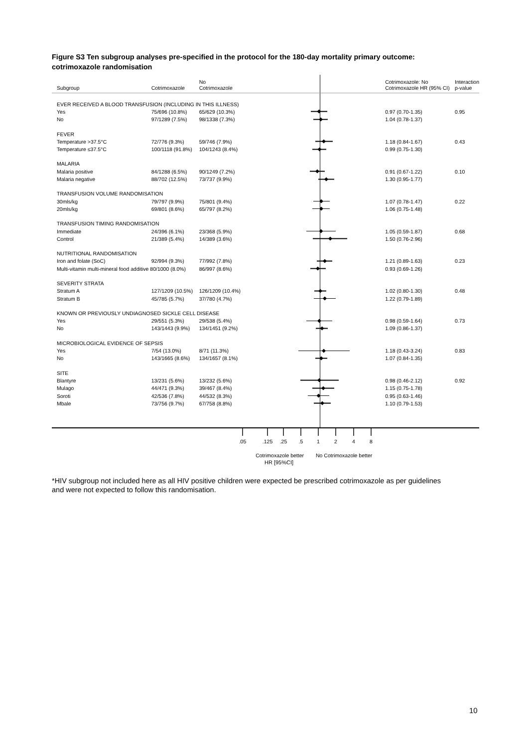Figure S3 Ten subgroup analyses pre-specified in the protocol for the 180-day mortality primary outcome: cotrimoxazole randomisation
| Subgroup | Cotrimoxazole | No Cotrimoxazole | | Cotrimoxazole: No Cotrimoxazole HR (95% CI) | Interaction p-value |
| --- | --- | --- | --- | --- | --- |
| EVER RECEIVED A BLOOD TRANSFUSION (INCLUDING IN THIS ILLNESS) | | | | | |
| Yes | 75/696 (10.8%) | 65/629 (10.3%) | | 0.97 (0.70-1.35) | 0.95 |
| No | 97/1289 (7.5%) | 98/1338 (7.3%) | | 1.04 (0.78-1.37) | |
| FEVER | | | | | |
| Temperature >37.5°C | 72/776 (9.3%) | 59/746 (7.9%) | | 1.18 (0.84-1.67) | 0.43 |
| Temperature ≤37.5°C | 100/1118 (91.8%) | 104/1243 (8.4%) | | 0.99 (0.75-1.30) | |
| MALARIA | | | | | |
| Malaria positive | 84/1288 (6.5%) | 90/1249 (7.2%) | | 0.91 (0.67-1.22) | 0.10 |
| Malaria negative | 88/702 (12.5%) | 73/737 (9.9%) | | 1.30 (0.95-1.77) | |
| TRANSFUSION VOLUME RANDOMISATION | | | | | |
| 30mls/kg | 79/797 (9.9%) | 75/801 (9.4%) | | 1.07 (0.78-1.47) | 0.22 |
| 20mls/kg | 69/801 (8.6%) | 65/797 (8.2%) | | 1.06 (0.75-1.48) | |
| TRANSFUSION TIMING RANDOMISATION | | | | | |
| Immediate | 24/396 (6.1%) | 23/368 (5.9%) | | 1.05 (0.59-1.87) | 0.68 |
| Control | 21/389 (5.4%) | 14/389 (3.6%) | | 1.50 (0.76-2.96) | |
| NUTRITIONAL RANDOMISATION | | | | | |
| Iron and folate (SoC) | 92/994 (9.3%) | 77/992 (7.8%) | | 1.21 (0.89-1.63) | 0.23 |
| Multi-vitamin multi-mineral food additive 80/1000 (8.0%) | | 86/997 (8.6%) | | 0.93 (0.69-1.26) | |
| SEVERITY STRATA | | | | | |
| Stratum A | 127/1209 (10.5%) | 126/1209 (10.4%) | | 1.02 (0.80-1.30) | 0.48 |
| Stratum B | 45/785 (5.7%) | 37/780 (4.7%) | | 1.22 (0.79-1.89) | |
| KNOWN OR PREVIOUSLY UNDIAGNOSED SICKLE CELL DISEASE | | | | | |
| Yes | 29/551 (5.3%) | 29/538 (5.4%) | | 0.98 (0.59-1.64) | 0.73 |
| No | 143/1443 (9.9%) | 134/1451 (9.2%) | | 1.09 (0.86-1.37) | |
| MICROBIOLOGICAL EVIDENCE OF SEPSIS | | | | | |
| Yes | 7/54 (13.0%) | 8/71 (11.3%) | | 1.18 (0.43-3.24) | 0.83 |
| No | 143/1665 (8.6%) | 134/1657 (8.1%) | | 1.07 (0.84-1.35) | |
| SITE | | | | | |
| Blantyre | 13/231 (5.6%) | 13/232 (5.6%) | | 0.98 (0.46-2.12) | 0.92 |
| Mulago | 44/471 (9.3%) | 39/467 (8.4%) | | 1.15 (0.75-1.78) | |
| Soroti | 42/536 (7.8%) | 44/532 (8.3%) | | 0.95 (0.63-1.46) | |
| Mbale | 73/756 (9.7%) | 67/758 (8.8%) | | 1.10 (0.79-1.53) | |
.05
.125
.25
.5
1
2
4
8
Cotrimoxazole better
No Cotrimoxazole better
HR [95%CI]
*HIV subgroup not included here as all HIV positive children were expected be prescribed cotrimoxazole as per guidelines and were not expected to follow this randomisation.
10